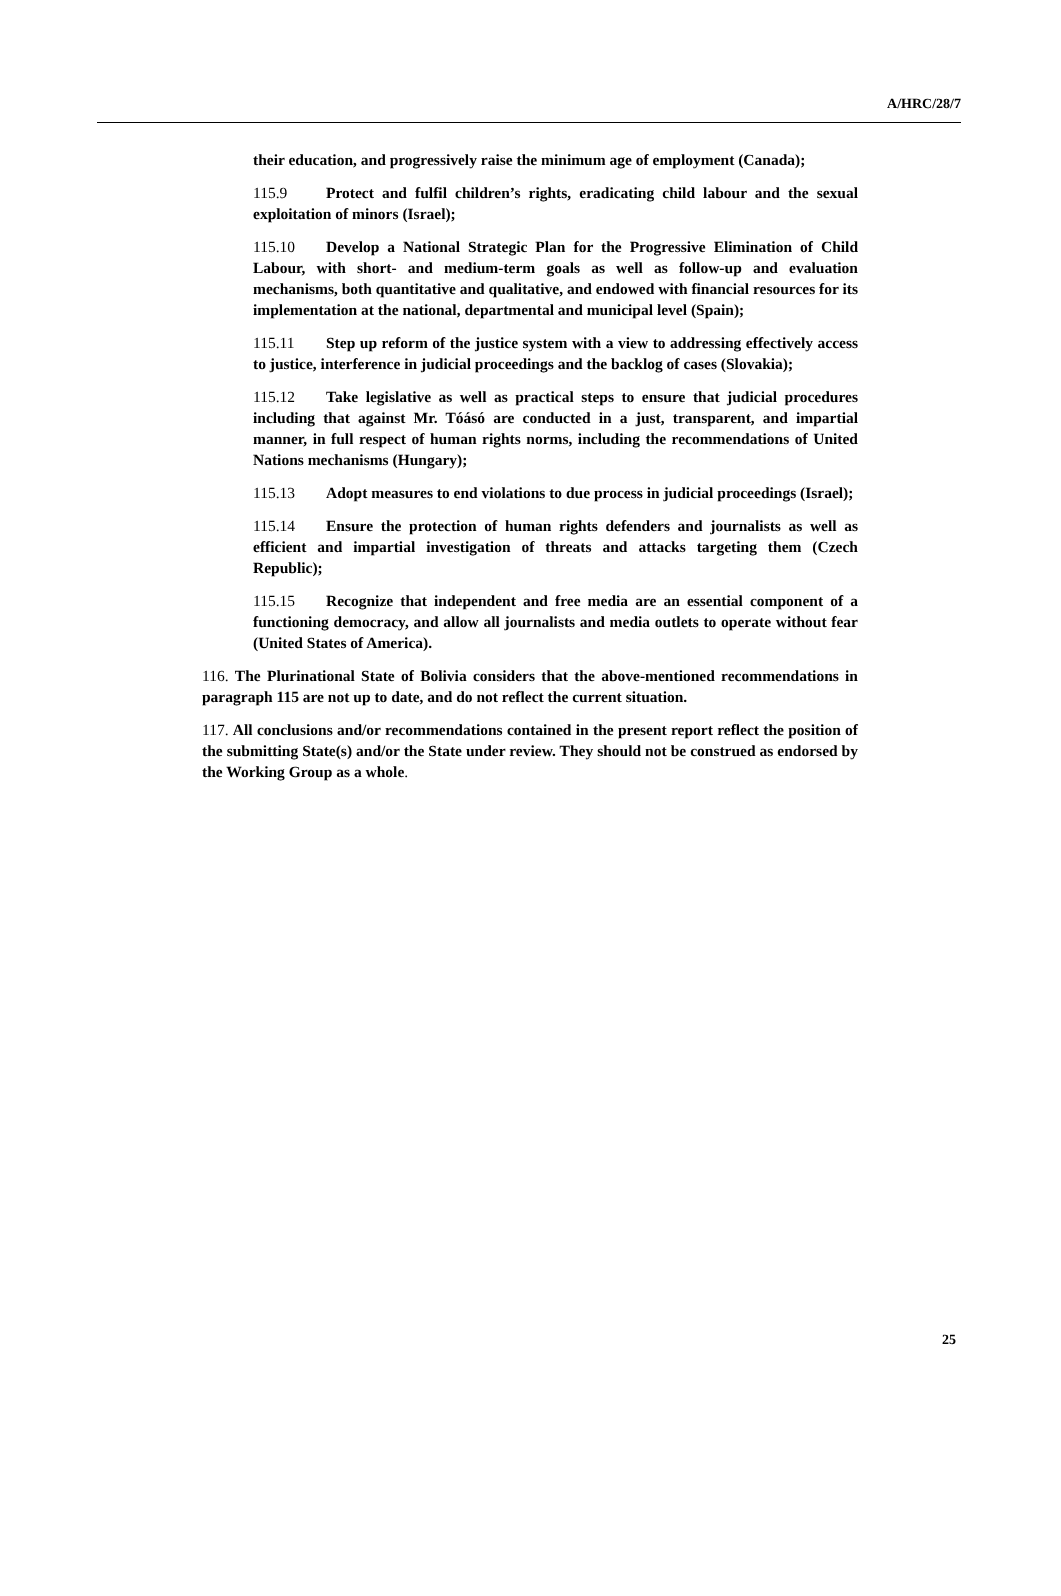A/HRC/28/7
their education, and progressively raise the minimum age of employment (Canada);
115.9 Protect and fulfil children’s rights, eradicating child labour and the sexual exploitation of minors (Israel);
115.10 Develop a National Strategic Plan for the Progressive Elimination of Child Labour, with short- and medium-term goals as well as follow-up and evaluation mechanisms, both quantitative and qualitative, and endowed with financial resources for its implementation at the national, departmental and municipal level (Spain);
115.11 Step up reform of the justice system with a view to addressing effectively access to justice, interference in judicial proceedings and the backlog of cases (Slovakia);
115.12 Take legislative as well as practical steps to ensure that judicial procedures including that against Mr. Tóásó are conducted in a just, transparent, and impartial manner, in full respect of human rights norms, including the recommendations of United Nations mechanisms (Hungary);
115.13 Adopt measures to end violations to due process in judicial proceedings (Israel);
115.14 Ensure the protection of human rights defenders and journalists as well as efficient and impartial investigation of threats and attacks targeting them (Czech Republic);
115.15 Recognize that independent and free media are an essential component of a functioning democracy, and allow all journalists and media outlets to operate without fear (United States of America).
116. The Plurinational State of Bolivia considers that the above-mentioned recommendations in paragraph 115 are not up to date, and do not reflect the current situation.
117. All conclusions and/or recommendations contained in the present report reflect the position of the submitting State(s) and/or the State under review. They should not be construed as endorsed by the Working Group as a whole.
25